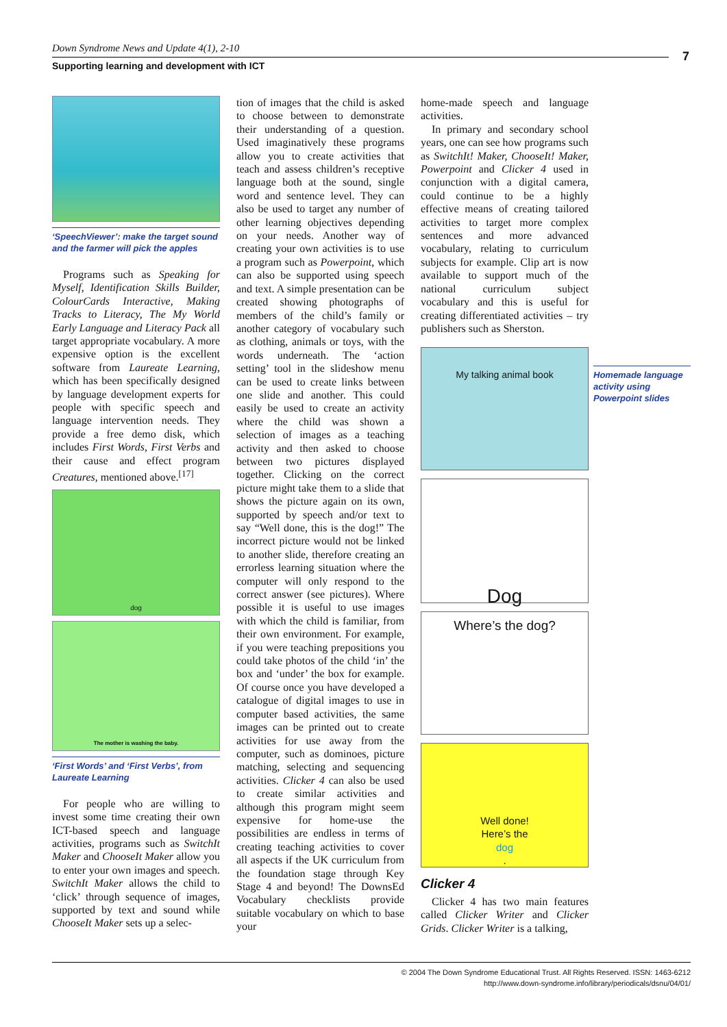Down Syndrome News and Update 4(1), 2-10
Supporting learning and development with ICT
7
‘SpeechViewer’: make the target sound and the farmer will pick the apples
Programs such as Speaking for Myself, Identification Skills Builder, ColourCards Interactive, Making Tracks to Literacy, The My World Early Language and Literacy Pack all target appropriate vocabulary. A more expensive option is the excellent software from Laureate Learning, which has been specifically designed by language development experts for people with specific speech and language intervention needs. They provide a free demo disk, which includes First Words, First Verbs and their cause and effect program Creatures, mentioned above.<sup>[17]</sup>
dog
The mother is washing the baby.
‘First Words’ and ‘First Verbs’, from Laureate Learning
For people who are willing to invest some time creating their own ICT-based speech and language activities, programs such as SwitchIt Maker and ChooseIt Maker allow you to enter your own images and speech. SwitchIt Maker allows the child to ‘click’ through sequence of images, supported by text and sound while ChooseIt Maker sets up a selec-
tion of images that the child is asked to choose between to demonstrate their understanding of a question. Used imaginatively these programs allow you to create activities that teach and assess children’s receptive language both at the sound, single word and sentence level. They can also be used to target any number of other learning objectives depending on your needs. Another way of creating your own activities is to use a program such as Powerpoint, which can also be supported using speech and text. A simple presentation can be created showing photographs of members of the child’s family or another category of vocabulary such as clothing, animals or toys, with the words underneath. The ‘action setting’ tool in the slideshow menu can be used to create links between one slide and another. This could easily be used to create an activity where the child was shown a selection of images as a teaching activity and then asked to choose between two pictures displayed together. Clicking on the correct picture might take them to a slide that shows the picture again on its own, supported by speech and/or text to say “Well done, this is the dog!” The incorrect picture would not be linked to another slide, therefore creating an errorless learning situation where the computer will only respond to the correct answer (see pictures). Where possible it is useful to use images with which the child is familiar, from their own environment. For example, if you were teaching prepositions you could take photos of the child ‘in’ the box and ‘under’ the box for example. Of course once you have developed a catalogue of digital images to use in computer based activities, the same images can be printed out to create activities for use away from the computer, such as dominoes, picture matching, selecting and sequencing activities. Clicker 4 can also be used to create similar activities and although this program might seem expensive for home-use the possibilities are endless in terms of creating teaching activities to cover all aspects if the UK curriculum from the foundation stage through Key Stage 4 and beyond! The DownsEd Vocabulary checklists provide suitable vocabulary on which to base your
home-made speech and language activities.
In primary and secondary school years, one can see how programs such as SwitchIt! Maker, ChooseIt! Maker, Powerpoint and Clicker 4 used in conjunction with a digital camera, could continue to be a highly effective means of creating tailored activities to target more complex sentences and more advanced vocabulary, relating to curriculum subjects for example. Clip art is now available to support much of the national curriculum subject vocabulary and this is useful for creating differentiated activities – try publishers such as Sherston.
My talking animal book
Dog
Where’s the dog?
Well done!
Here’s the
dog.
Clicker 4
Clicker 4 has two main features called Clicker Writer and Clicker Grids. Clicker Writer is a talking,
Homemade language activity using Powerpoint slides
© 2004 The Down Syndrome Educational Trust. All Rights Reserved. ISSN: 1463-6212
http://www.down-syndrome.info/library/periodicals/dsnu/04/01/